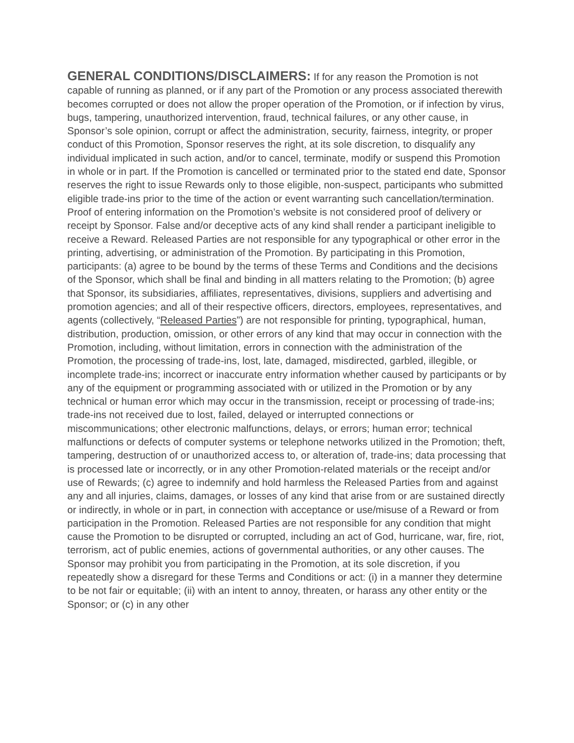GENERAL CONDITIONS/DISCLAIMERS: If for any reason the Promotion is not capable of running as planned, or if any part of the Promotion or any process associated therewith becomes corrupted or does not allow the proper operation of the Promotion, or if infection by virus, bugs, tampering, unauthorized intervention, fraud, technical failures, or any other cause, in Sponsor’s sole opinion, corrupt or affect the administration, security, fairness, integrity, or proper conduct of this Promotion, Sponsor reserves the right, at its sole discretion, to disqualify any individual implicated in such action, and/or to cancel, terminate, modify or suspend this Promotion in whole or in part. If the Promotion is cancelled or terminated prior to the stated end date, Sponsor reserves the right to issue Rewards only to those eligible, non-suspect, participants who submitted eligible trade-ins prior to the time of the action or event warranting such cancellation/termination. Proof of entering information on the Promotion’s website is not considered proof of delivery or receipt by Sponsor. False and/or deceptive acts of any kind shall render a participant ineligible to receive a Reward. Released Parties are not responsible for any typographical or other error in the printing, advertising, or administration of the Promotion. By participating in this Promotion, participants: (a) agree to be bound by the terms of these Terms and Conditions and the decisions of the Sponsor, which shall be final and binding in all matters relating to the Promotion; (b) agree that Sponsor, its subsidiaries, affiliates, representatives, divisions, suppliers and advertising and promotion agencies; and all of their respective officers, directors, employees, representatives, and agents (collectively, “Released Parties”) are not responsible for printing, typographical, human, distribution, production, omission, or other errors of any kind that may occur in connection with the Promotion, including, without limitation, errors in connection with the administration of the Promotion, the processing of trade-ins, lost, late, damaged, misdirected, garbled, illegible, or incomplete trade-ins; incorrect or inaccurate entry information whether caused by participants or by any of the equipment or programming associated with or utilized in the Promotion or by any technical or human error which may occur in the transmission, receipt or processing of trade-ins; trade-ins not received due to lost, failed, delayed or interrupted connections or miscommunications; other electronic malfunctions, delays, or errors; human error; technical malfunctions or defects of computer systems or telephone networks utilized in the Promotion; theft, tampering, destruction of or unauthorized access to, or alteration of, trade-ins; data processing that is processed late or incorrectly, or in any other Promotion-related materials or the receipt and/or use of Rewards; (c) agree to indemnify and hold harmless the Released Parties from and against any and all injuries, claims, damages, or losses of any kind that arise from or are sustained directly or indirectly, in whole or in part, in connection with acceptance or use/misuse of a Reward or from participation in the Promotion. Released Parties are not responsible for any condition that might cause the Promotion to be disrupted or corrupted, including an act of God, hurricane, war, fire, riot, terrorism, act of public enemies, actions of governmental authorities, or any other causes. The Sponsor may prohibit you from participating in the Promotion, at its sole discretion, if you repeatedly show a disregard for these Terms and Conditions or act: (i) in a manner they determine to be not fair or equitable; (ii) with an intent to annoy, threaten, or harass any other entity or the Sponsor; or (c) in any other